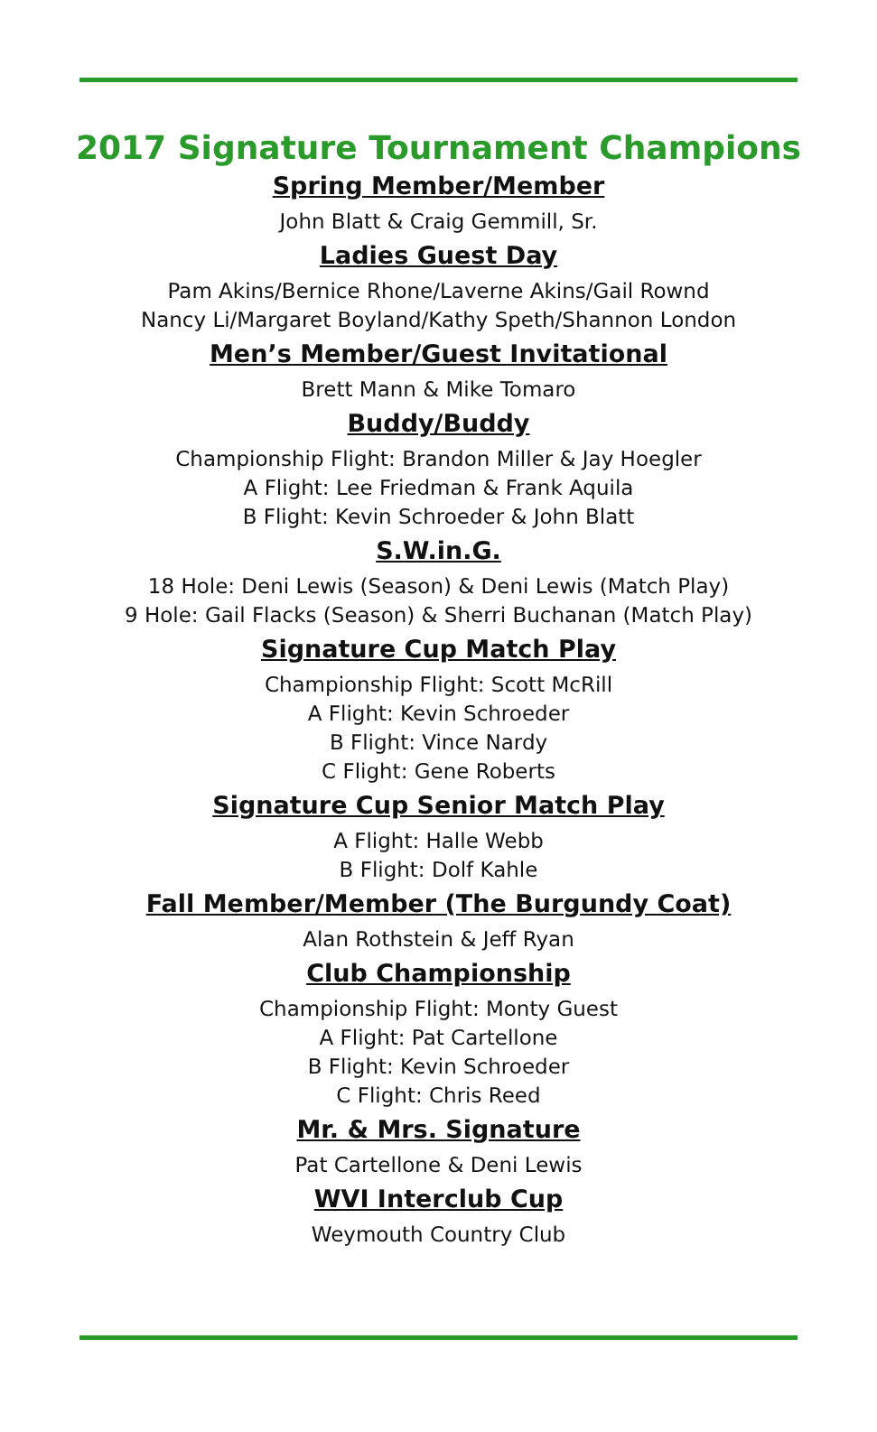2017 Signature Tournament Champions
Spring Member/Member
John Blatt & Craig Gemmill, Sr.
Ladies Guest Day
Pam Akins/Bernice Rhone/Laverne Akins/Gail Rownd
Nancy Li/Margaret Boyland/Kathy Speth/Shannon London
Men’s Member/Guest Invitational
Brett Mann & Mike Tomaro
Buddy/Buddy
Championship Flight: Brandon Miller & Jay Hoegler
A Flight: Lee Friedman & Frank Aquila
B Flight: Kevin Schroeder & John Blatt
S.W.in.G.
18 Hole: Deni Lewis (Season) & Deni Lewis (Match Play)
9 Hole: Gail Flacks (Season) & Sherri Buchanan (Match Play)
Signature Cup Match Play
Championship Flight: Scott McRill
A Flight: Kevin Schroeder
B Flight: Vince Nardy
C Flight: Gene Roberts
Signature Cup Senior Match Play
A Flight: Halle Webb
B Flight: Dolf Kahle
Fall Member/Member (The Burgundy Coat)
Alan Rothstein & Jeff Ryan
Club Championship
Championship Flight: Monty Guest
A Flight: Pat Cartellone
B Flight: Kevin Schroeder
C Flight: Chris Reed
Mr. & Mrs. Signature
Pat Cartellone & Deni Lewis
WVI Interclub Cup
Weymouth Country Club